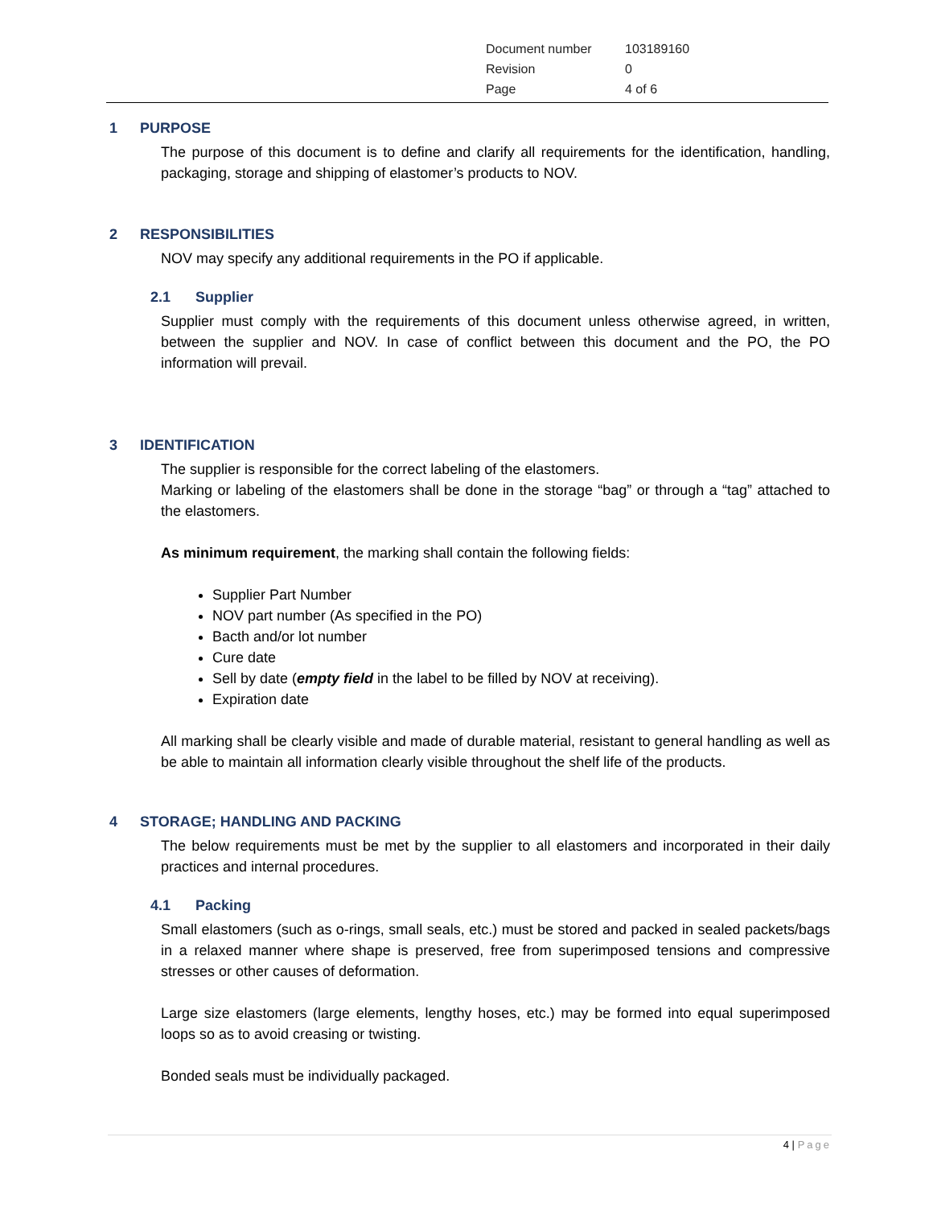| Document number | 103189160 |
| Revision | 0 |
| Page | 4 of 6 |
1 PURPOSE
The purpose of this document is to define and clarify all requirements for the identification, handling, packaging, storage and shipping of elastomer’s products to NOV.
2 RESPONSIBILITIES
NOV may specify any additional requirements in the PO if applicable.
2.1 Supplier
Supplier must comply with the requirements of this document unless otherwise agreed, in written, between the supplier and NOV. In case of conflict between this document and the PO, the PO information will prevail.
3 IDENTIFICATION
The supplier is responsible for the correct labeling of the elastomers.
Marking or labeling of the elastomers shall be done in the storage “bag” or through a “tag” attached to the elastomers.
As minimum requirement, the marking shall contain the following fields:
Supplier Part Number
NOV part number (As specified in the PO)
Bacth and/or lot number
Cure date
Sell by date (empty field in the label to be filled by NOV at receiving).
Expiration date
All marking shall be clearly visible and made of durable material, resistant to general handling as well as be able to maintain all information clearly visible throughout the shelf life of the products.
4 STORAGE; HANDLING AND PACKING
The below requirements must be met by the supplier to all elastomers and incorporated in their daily practices and internal procedures.
4.1 Packing
Small elastomers (such as o-rings, small seals, etc.) must be stored and packed in sealed packets/bags in a relaxed manner where shape is preserved, free from superimposed tensions and compressive stresses or other causes of deformation.
Large size elastomers (large elements, lengthy hoses, etc.) may be formed into equal superimposed loops so as to avoid creasing or twisting.
Bonded seals must be individually packaged.
4 | Page